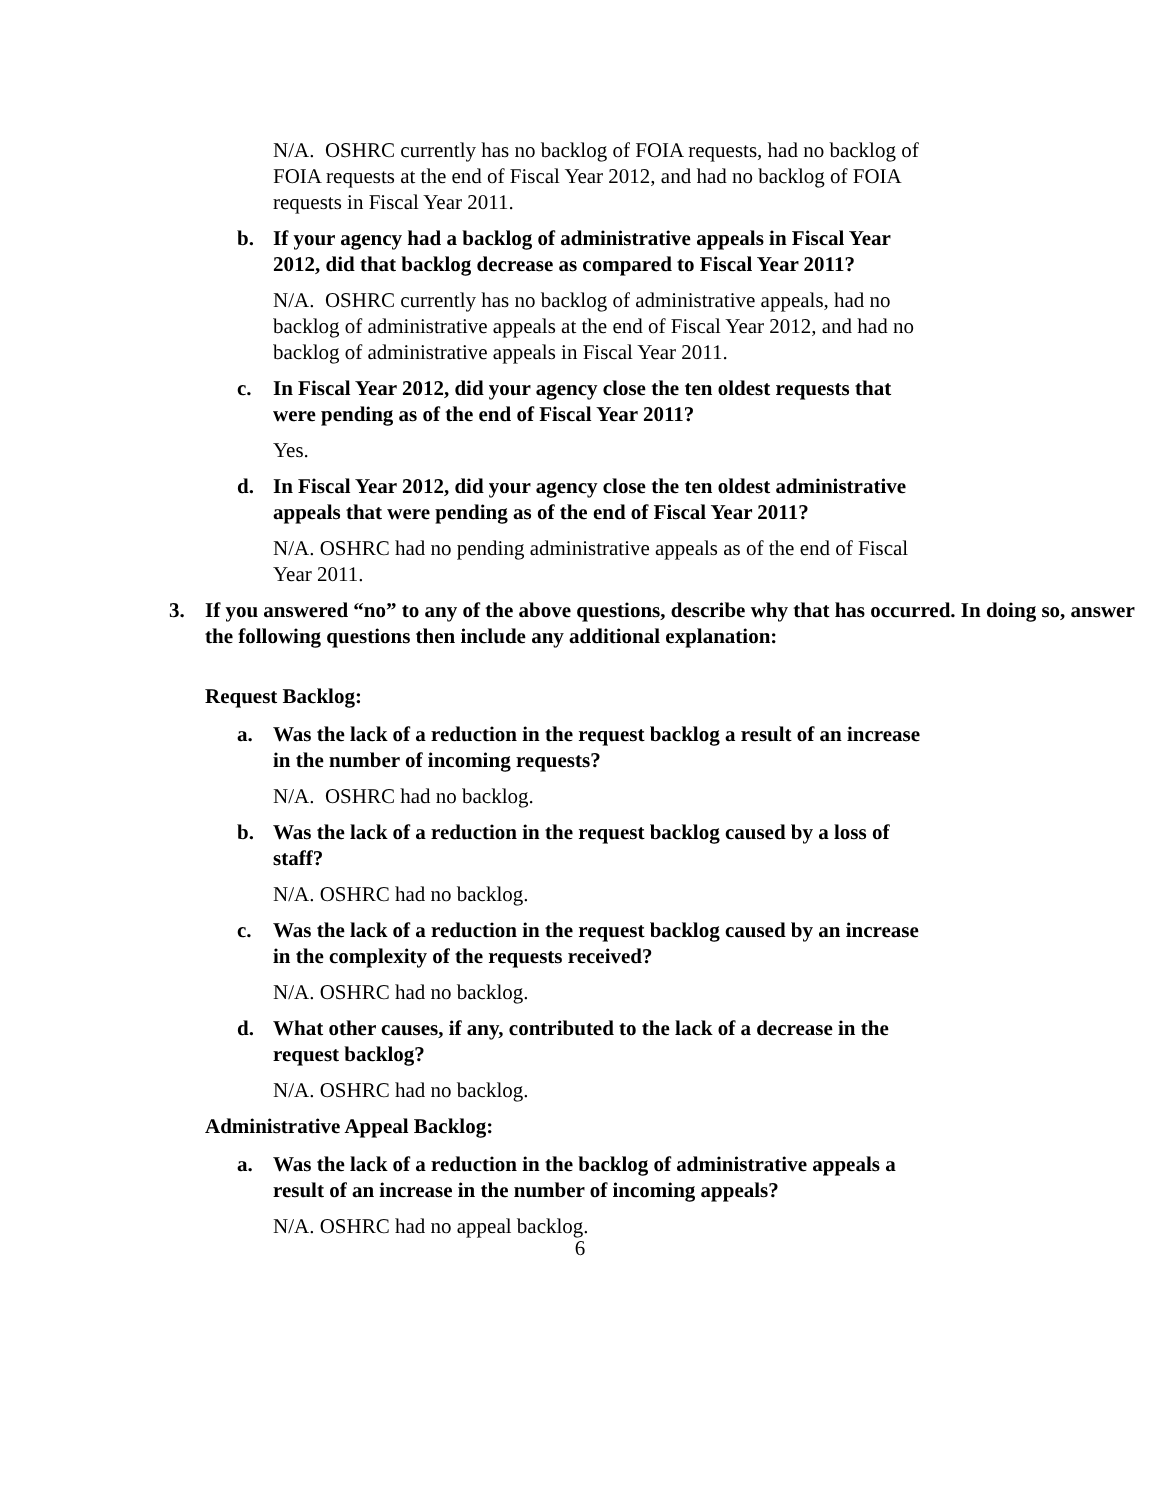N/A. OSHRC currently has no backlog of FOIA requests, had no backlog of FOIA requests at the end of Fiscal Year 2012, and had no backlog of FOIA requests in Fiscal Year 2011.
b. If your agency had a backlog of administrative appeals in Fiscal Year 2012, did that backlog decrease as compared to Fiscal Year 2011?
N/A. OSHRC currently has no backlog of administrative appeals, had no backlog of administrative appeals at the end of Fiscal Year 2012, and had no backlog of administrative appeals in Fiscal Year 2011.
c. In Fiscal Year 2012, did your agency close the ten oldest requests that were pending as of the end of Fiscal Year 2011?
Yes.
d. In Fiscal Year 2012, did your agency close the ten oldest administrative appeals that were pending as of the end of Fiscal Year 2011?
N/A. OSHRC had no pending administrative appeals as of the end of Fiscal Year 2011.
3. If you answered “no” to any of the above questions, describe why that has occurred. In doing so, answer the following questions then include any additional explanation:
Request Backlog:
a. Was the lack of a reduction in the request backlog a result of an increase in the number of incoming requests?
N/A. OSHRC had no backlog.
b. Was the lack of a reduction in the request backlog caused by a loss of staff?
N/A. OSHRC had no backlog.
c. Was the lack of a reduction in the request backlog caused by an increase in the complexity of the requests received?
N/A. OSHRC had no backlog.
d. What other causes, if any, contributed to the lack of a decrease in the request backlog?
N/A. OSHRC had no backlog.
Administrative Appeal Backlog:
a. Was the lack of a reduction in the backlog of administrative appeals a result of an increase in the number of incoming appeals?
N/A. OSHRC had no appeal backlog.
6